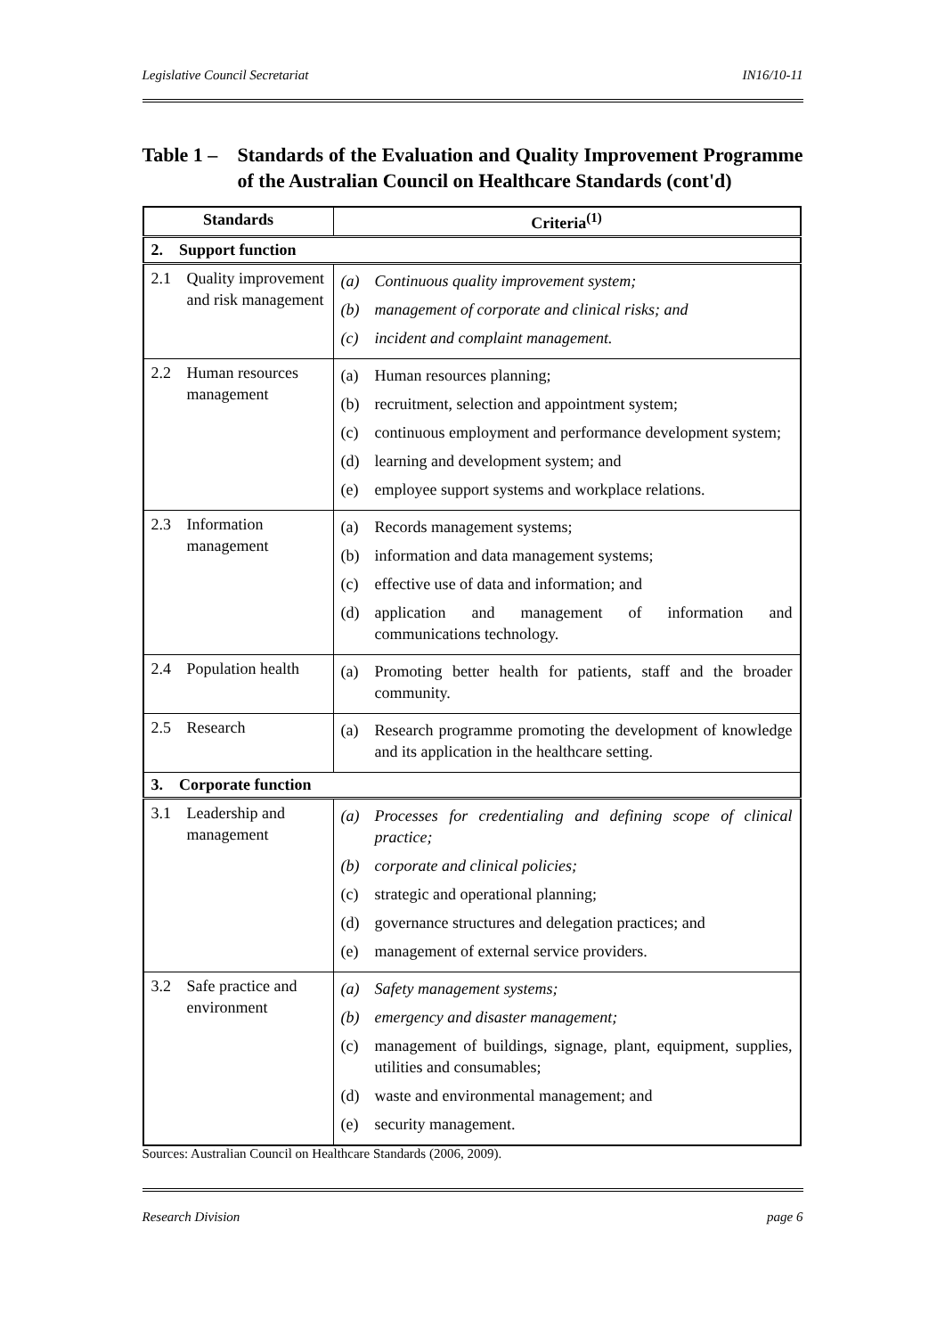Legislative Council Secretariat IN16/10-11
Table 1 – Standards of the Evaluation and Quality Improvement Programme of the Australian Council on Healthcare Standards (cont'd)
| Standards | Criteria<sup>(1)</sup> |
| --- | --- |
| 2. Support function | |
| 2.1 Quality improvement and risk management | (a) Continuous quality improvement system; (b) management of corporate and clinical risks; and (c) incident and complaint management. |
| 2.2 Human resources management | (a) Human resources planning; (b) recruitment, selection and appointment system; (c) continuous employment and performance development system; (d) learning and development system; and (e) employee support systems and workplace relations. |
| 2.3 Information management | (a) Records management systems; (b) information and data management systems; (c) effective use of data and information; and (d) application and management of information and communications technology. |
| 2.4 Population health | (a) Promoting better health for patients, staff and the broader community. |
| 2.5 Research | (a) Research programme promoting the development of knowledge and its application in the healthcare setting. |
| 3. Corporate function | |
| 3.1 Leadership and management | (a) Processes for credentialing and defining scope of clinical practice; (b) corporate and clinical policies; (c) strategic and operational planning; (d) governance structures and delegation practices; and (e) management of external service providers. |
| 3.2 Safe practice and environment | (a) Safety management systems; (b) emergency and disaster management; (c) management of buildings, signage, plant, equipment, supplies, utilities and consumables; (d) waste and environmental management; and (e) security management. |
Sources: Australian Council on Healthcare Standards (2006, 2009).
Research Division page 6